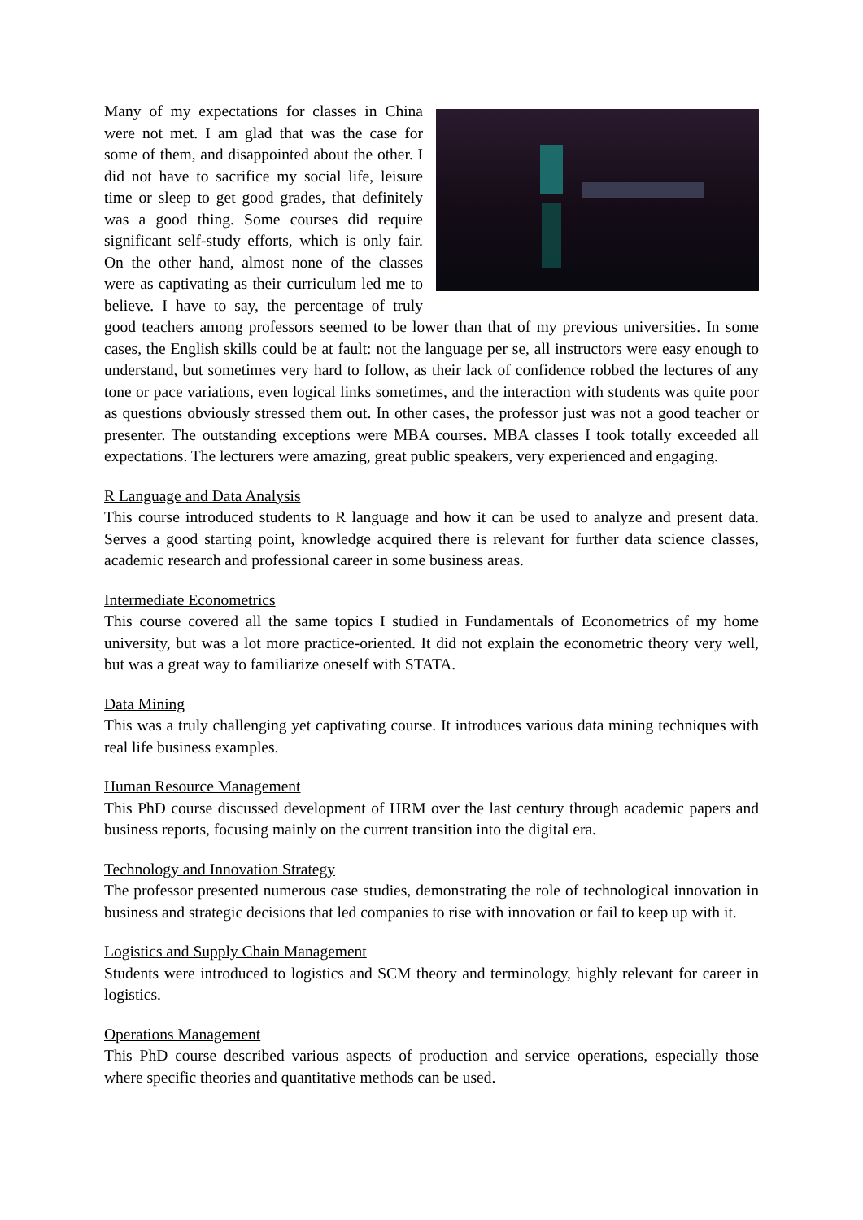Many of my expectations for classes in China were not met. I am glad that was the case for some of them, and disappointed about the other. I did not have to sacrifice my social life, leisure time or sleep to get good grades, that definitely was a good thing. Some courses did require significant self-study efforts, which is only fair. On the other hand, almost none of the classes were as captivating as their curriculum led me to believe. I have to say, the percentage of truly good teachers among professors seemed to be lower than that of my previous universities. In some cases, the English skills could be at fault: not the language per se, all instructors were easy enough to understand, but sometimes very hard to follow, as their lack of confidence robbed the lectures of any tone or pace variations, even logical links sometimes, and the interaction with students was quite poor as questions obviously stressed them out. In other cases, the professor just was not a good teacher or presenter. The outstanding exceptions were MBA courses. MBA classes I took totally exceeded all expectations. The lecturers were amazing, great public speakers, very experienced and engaging.
R Language and Data Analysis
This course introduced students to R language and how it can be used to analyze and present data. Serves a good starting point, knowledge acquired there is relevant for further data science classes, academic research and professional career in some business areas.
Intermediate Econometrics
This course covered all the same topics I studied in Fundamentals of Econometrics of my home university, but was a lot more practice-oriented. It did not explain the econometric theory very well, but was a great way to familiarize oneself with STATA.
Data Mining
This was a truly challenging yet captivating course. It introduces various data mining techniques with real life business examples.
Human Resource Management
This PhD course discussed development of HRM over the last century through academic papers and business reports, focusing mainly on the current transition into the digital era.
Technology and Innovation Strategy
The professor presented numerous case studies, demonstrating the role of technological innovation in business and strategic decisions that led companies to rise with innovation or fail to keep up with it.
Logistics and Supply Chain Management
Students were introduced to logistics and SCM theory and terminology, highly relevant for career in logistics.
Operations Management
This PhD course described various aspects of production and service operations, especially those where specific theories and quantitative methods can be used.